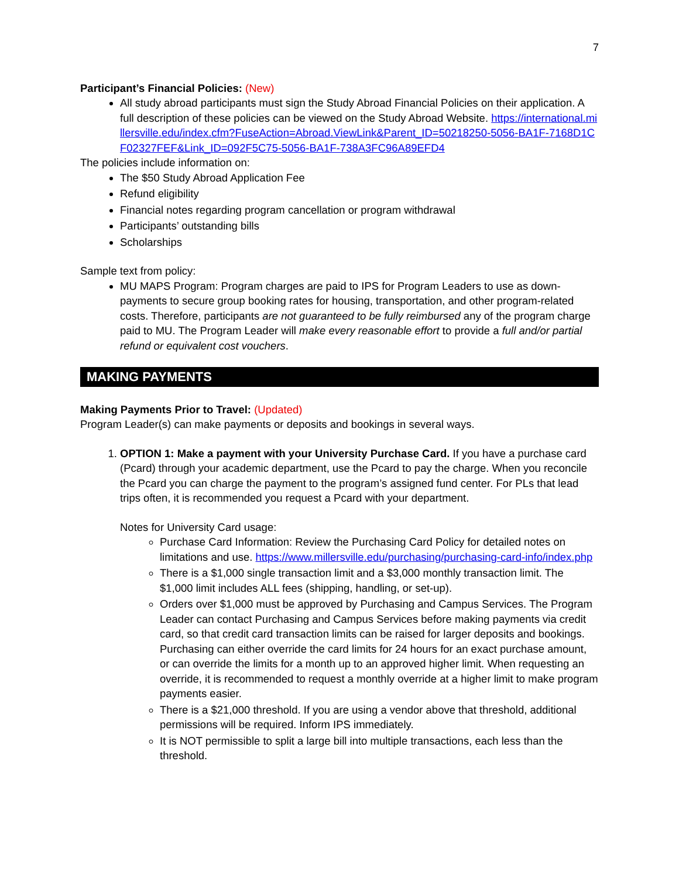7
Participant’s Financial Policies: (New)
All study abroad participants must sign the Study Abroad Financial Policies on their application. A full description of these policies can be viewed on the Study Abroad Website. https://international.millersville.edu/index.cfm?FuseAction=Abroad.ViewLink&Parent_ID=50218250-5056-BA1F-7168D1CF02327FEF&Link_ID=092F5C75-5056-BA1F-738A3FC96A89EFD4
The policies include information on:
The $50 Study Abroad Application Fee
Refund eligibility
Financial notes regarding program cancellation or program withdrawal
Participants’ outstanding bills
Scholarships
Sample text from policy:
MU MAPS Program: Program charges are paid to IPS for Program Leaders to use as down-payments to secure group booking rates for housing, transportation, and other program-related costs. Therefore, participants are not guaranteed to be fully reimbursed any of the program charge paid to MU. The Program Leader will make every reasonable effort to provide a full and/or partial refund or equivalent cost vouchers.
MAKING PAYMENTS
Making Payments Prior to Travel: (Updated)
Program Leader(s) can make payments or deposits and bookings in several ways.
1. OPTION 1: Make a payment with your University Purchase Card. If you have a purchase card (Pcard) through your academic department, use the Pcard to pay the charge. When you reconcile the Pcard you can charge the payment to the program’s assigned fund center. For PLs that lead trips often, it is recommended you request a Pcard with your department.
Notes for University Card usage:
Purchase Card Information: Review the Purchasing Card Policy for detailed notes on limitations and use. https://www.millersville.edu/purchasing/purchasing-card-info/index.php
There is a $1,000 single transaction limit and a $3,000 monthly transaction limit. The $1,000 limit includes ALL fees (shipping, handling, or set-up).
Orders over $1,000 must be approved by Purchasing and Campus Services. The Program Leader can contact Purchasing and Campus Services before making payments via credit card, so that credit card transaction limits can be raised for larger deposits and bookings. Purchasing can either override the card limits for 24 hours for an exact purchase amount, or can override the limits for a month up to an approved higher limit. When requesting an override, it is recommended to request a monthly override at a higher limit to make program payments easier.
There is a $21,000 threshold. If you are using a vendor above that threshold, additional permissions will be required. Inform IPS immediately.
It is NOT permissible to split a large bill into multiple transactions, each less than the threshold.